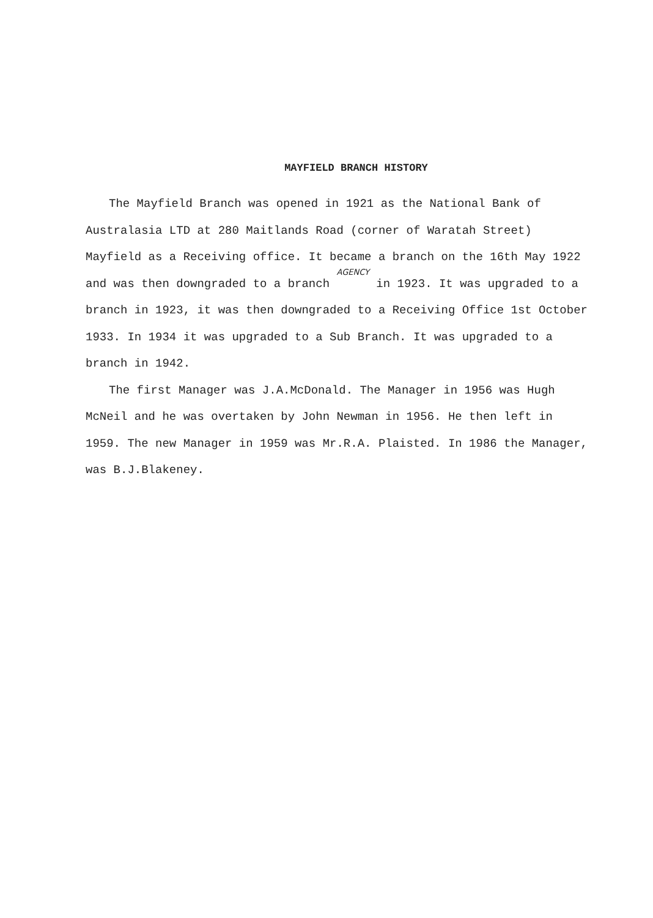MAYFIELD BRANCH HISTORY
The Mayfield Branch was opened in 1921 as the National Bank of Australasia LTD at 280 Maitlands Road (corner of Waratah Street) Mayfield as a Receiving office. It became a branch on the 16th May 1922 and was then downgraded to a branch AGENCY in 1923. It was upgraded to a branch in 1923, it was then downgraded to a Receiving Office 1st October 1933. In 1934 it was upgraded to a Sub Branch. It was upgraded to a branch in 1942.
The first Manager was J.A.McDonald. The Manager in 1956 was Hugh McNeil and he was overtaken by John Newman in 1956. He then left in 1959. The new Manager in 1959 was Mr.R.A. Plaisted. In 1986 the Manager, was B.J.Blakeney.